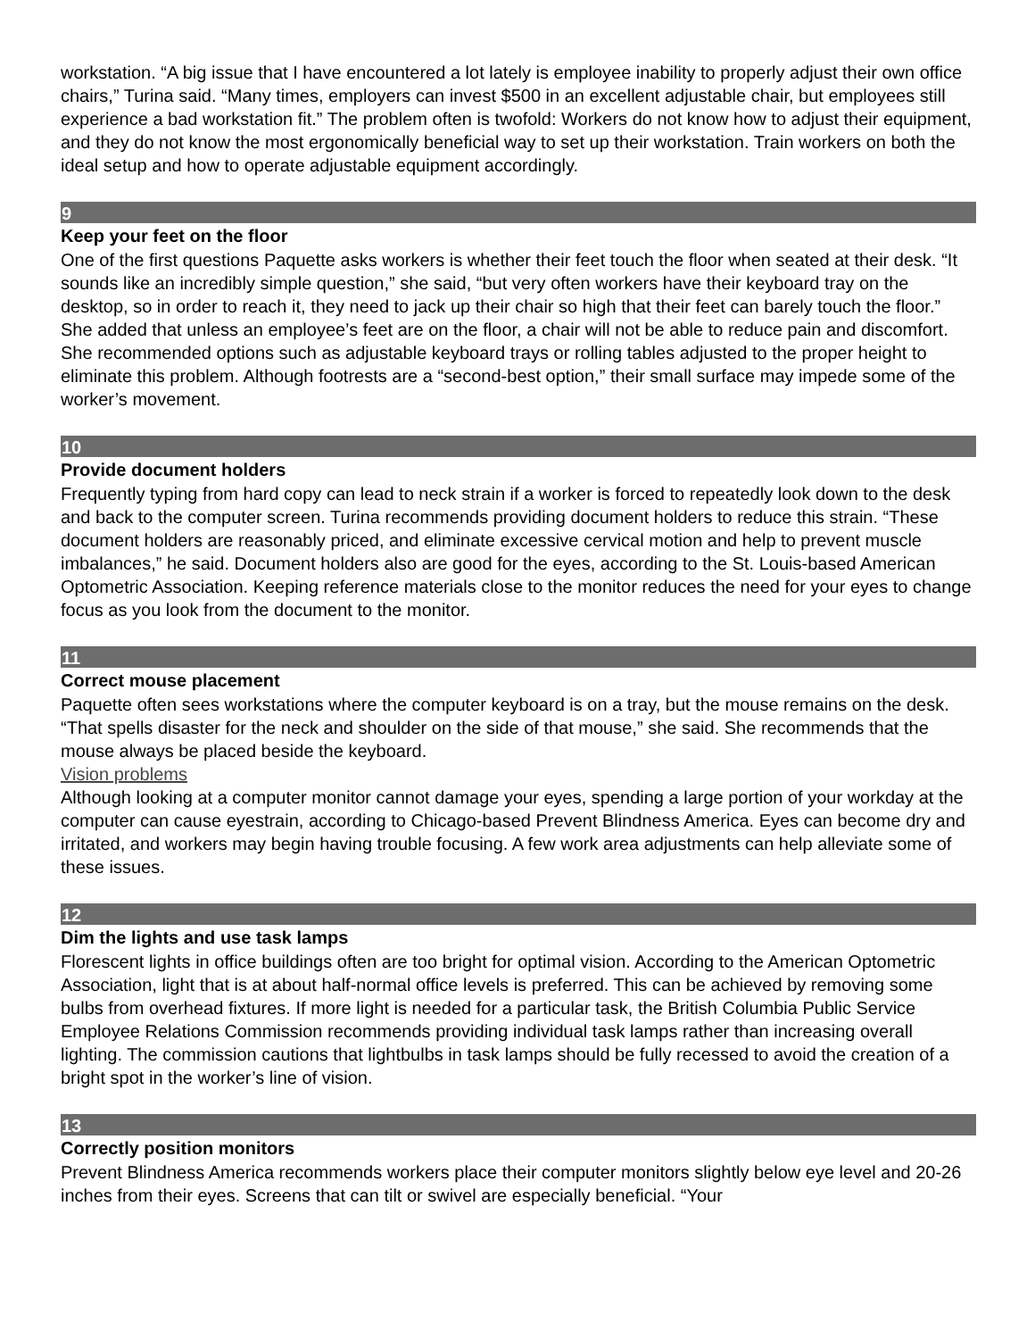workstation. “A big issue that I have encountered a lot lately is employee inability to properly adjust their own office chairs,” Turina said. “Many times, employers can invest $500 in an excellent adjustable chair, but employees still experience a bad workstation fit.” The problem often is twofold: Workers do not know how to adjust their equipment, and they do not know the most ergonomically beneficial way to set up their workstation. Train workers on both the ideal setup and how to operate adjustable equipment accordingly.
9
Keep your feet on the floor
One of the first questions Paquette asks workers is whether their feet touch the floor when seated at their desk. “It sounds like an incredibly simple question,” she said, “but very often workers have their keyboard tray on the desktop, so in order to reach it, they need to jack up their chair so high that their feet can barely touch the floor.” She added that unless an employee’s feet are on the floor, a chair will not be able to reduce pain and discomfort. She recommended options such as adjustable keyboard trays or rolling tables adjusted to the proper height to eliminate this problem. Although footrests are a “second-best option,” their small surface may impede some of the worker’s movement.
10
Provide document holders
Frequently typing from hard copy can lead to neck strain if a worker is forced to repeatedly look down to the desk and back to the computer screen. Turina recommends providing document holders to reduce this strain. “These document holders are reasonably priced, and eliminate excessive cervical motion and help to prevent muscle imbalances,” he said. Document holders also are good for the eyes, according to the St. Louis-based American Optometric Association. Keeping reference materials close to the monitor reduces the need for your eyes to change focus as you look from the document to the monitor.
11
Correct mouse placement
Paquette often sees workstations where the computer keyboard is on a tray, but the mouse remains on the desk. “That spells disaster for the neck and shoulder on the side of that mouse,” she said. She recommends that the mouse always be placed beside the keyboard.
Vision problems
Although looking at a computer monitor cannot damage your eyes, spending a large portion of your workday at the computer can cause eyestrain, according to Chicago-based Prevent Blindness America. Eyes can become dry and irritated, and workers may begin having trouble focusing. A few work area adjustments can help alleviate some of these issues.
12
Dim the lights and use task lamps
Florescent lights in office buildings often are too bright for optimal vision. According to the American Optometric Association, light that is at about half-normal office levels is preferred. This can be achieved by removing some bulbs from overhead fixtures. If more light is needed for a particular task, the British Columbia Public Service Employee Relations Commission recommends providing individual task lamps rather than increasing overall lighting. The commission cautions that lightbulbs in task lamps should be fully recessed to avoid the creation of a bright spot in the worker’s line of vision.
13
Correctly position monitors
Prevent Blindness America recommends workers place their computer monitors slightly below eye level and 20-26 inches from their eyes. Screens that can tilt or swivel are especially beneficial. “Your